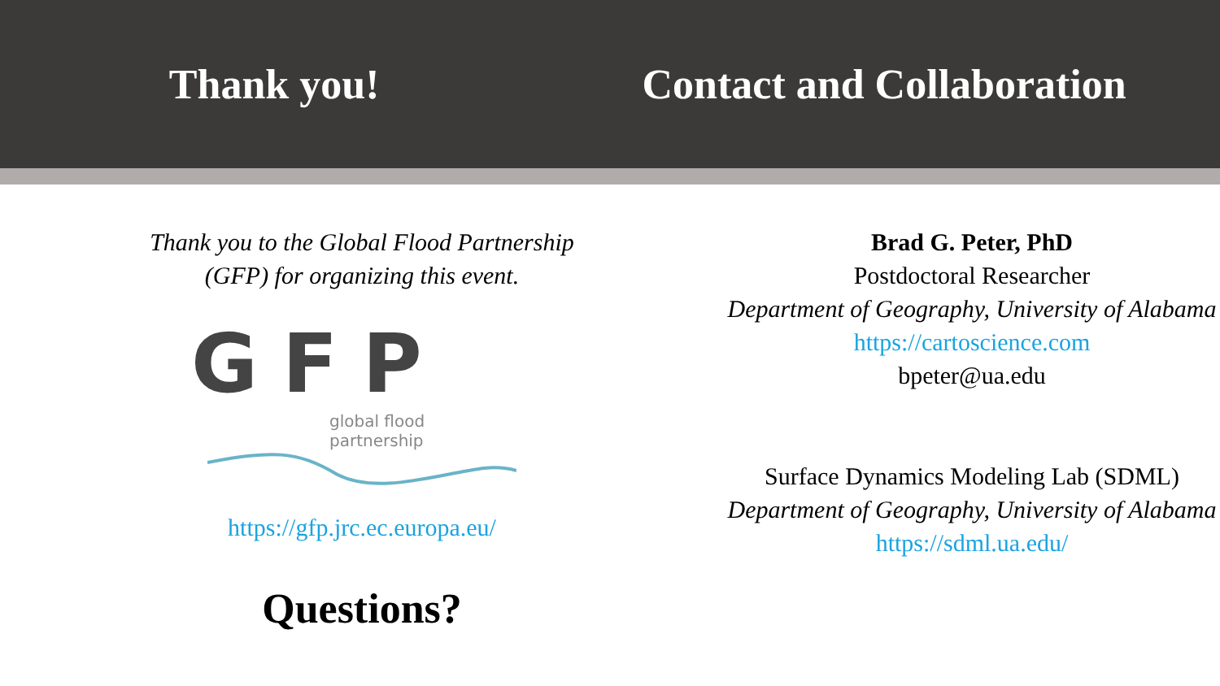Thank you! Contact and Collaboration
Thank you to the Global Flood Partnership
(GFP) for organizing this event.
GFP
global flood partnership
https://gfp.jrc.ec.europa.eu/
Questions?
Brad G. Peter, PhD
Postdoctoral Researcher
Department of Geography, University of Alabama
https://cartoscience.com
bpeter@ua.edu
Surface Dynamics Modeling Lab (SDML)
Department of Geography, University of Alabama
https://sdml.ua.edu/